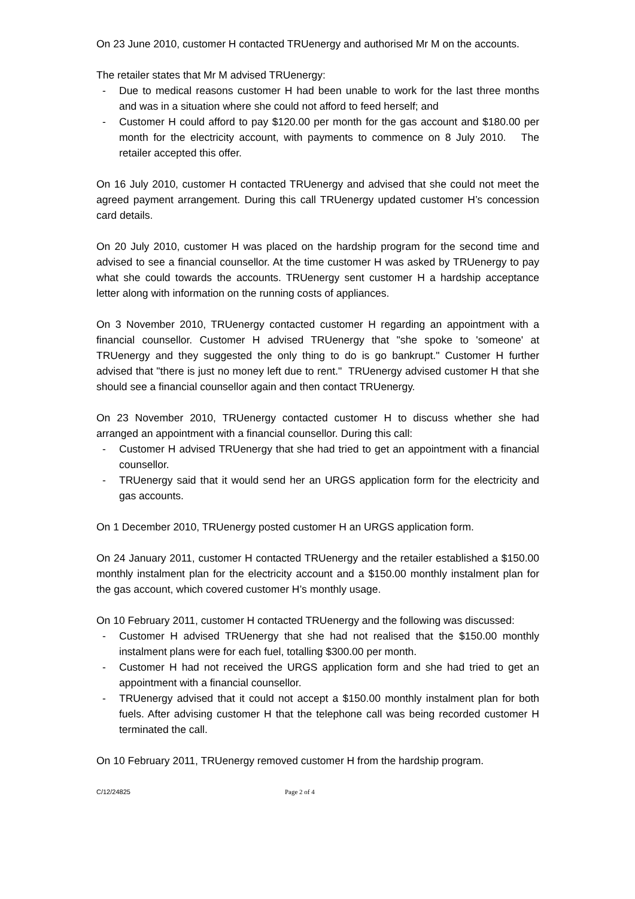On 23 June 2010, customer H contacted TRUenergy and authorised Mr M on the accounts.
The retailer states that Mr M advised TRUenergy:
- Due to medical reasons customer H had been unable to work for the last three months and was in a situation where she could not afford to feed herself; and
- Customer H could afford to pay $120.00 per month for the gas account and $180.00 per month for the electricity account, with payments to commence on 8 July 2010. The retailer accepted this offer.
On 16 July 2010, customer H contacted TRUenergy and advised that she could not meet the agreed payment arrangement. During this call TRUenergy updated customer H’s concession card details.
On 20 July 2010, customer H was placed on the hardship program for the second time and advised to see a financial counsellor. At the time customer H was asked by TRUenergy to pay what she could towards the accounts. TRUenergy sent customer H a hardship acceptance letter along with information on the running costs of appliances.
On 3 November 2010, TRUenergy contacted customer H regarding an appointment with a financial counsellor. Customer H advised TRUenergy that "she spoke to 'someone' at TRUenergy and they suggested the only thing to do is go bankrupt." Customer H further advised that "there is just no money left due to rent." TRUenergy advised customer H that she should see a financial counsellor again and then contact TRUenergy.
On 23 November 2010, TRUenergy contacted customer H to discuss whether she had arranged an appointment with a financial counsellor. During this call:
- Customer H advised TRUenergy that she had tried to get an appointment with a financial counsellor.
- TRUenergy said that it would send her an URGS application form for the electricity and gas accounts.
On 1 December 2010, TRUenergy posted customer H an URGS application form.
On 24 January 2011, customer H contacted TRUenergy and the retailer established a $150.00 monthly instalment plan for the electricity account and a $150.00 monthly instalment plan for the gas account, which covered customer H’s monthly usage.
On 10 February 2011, customer H contacted TRUenergy and the following was discussed:
- Customer H advised TRUenergy that she had not realised that the $150.00 monthly instalment plans were for each fuel, totalling $300.00 per month.
- Customer H had not received the URGS application form and she had tried to get an appointment with a financial counsellor.
- TRUenergy advised that it could not accept a $150.00 monthly instalment plan for both fuels. After advising customer H that the telephone call was being recorded customer H terminated the call.
On 10 February 2011, TRUenergy removed customer H from the hardship program.
C/12/24825 Page 2 of 4